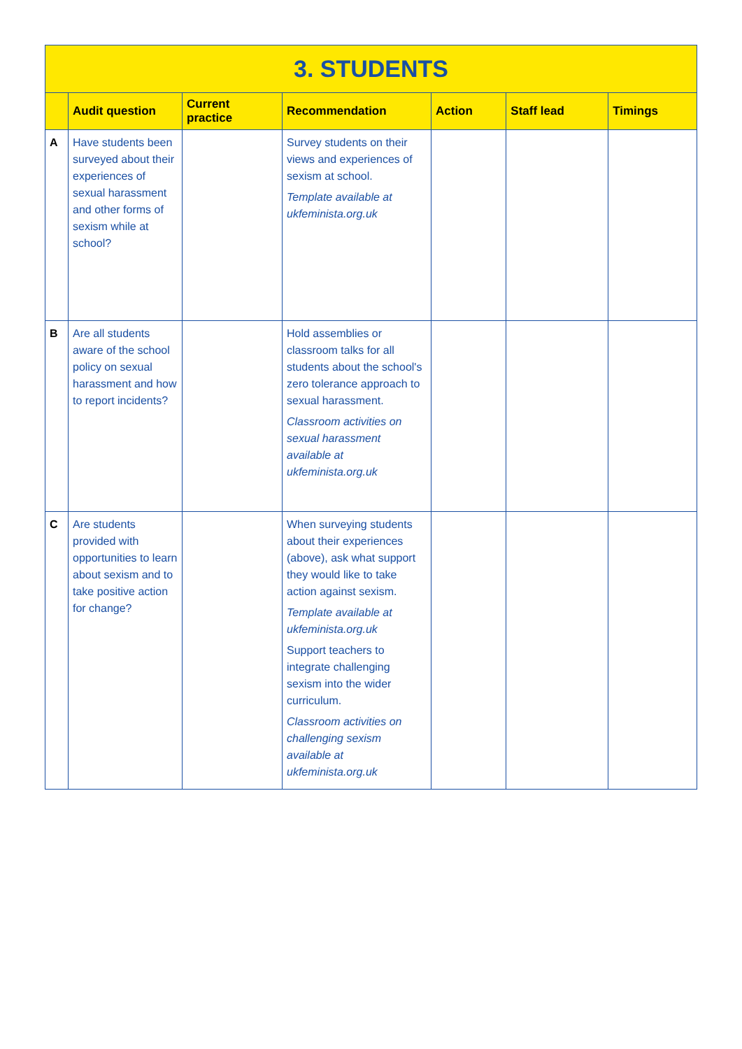3. STUDENTS
| | Audit question | Current practice | Recommendation | Action | Staff lead | Timings |
| --- | --- | --- | --- | --- | --- | --- |
| A | Have students been surveyed about their experiences of sexual harassment and other forms of sexism while at school? | | Survey students on their views and experiences of sexism at school. Template available at ukfeminista.org.uk | | | |
| B | Are all students aware of the school policy on sexual harassment and how to report incidents? | | Hold assemblies or classroom talks for all students about the school's zero tolerance approach to sexual harassment. Classroom activities on sexual harassment available at ukfeminista.org.uk | | | |
| C | Are students provided with opportunities to learn about sexism and to take positive action for change? | | When surveying students about their experiences (above), ask what support they would like to take action against sexism. Template available at ukfeminista.org.uk Support teachers to integrate challenging sexism into the wider curriculum. Classroom activities on challenging sexism available at ukfeminista.org.uk | | | |